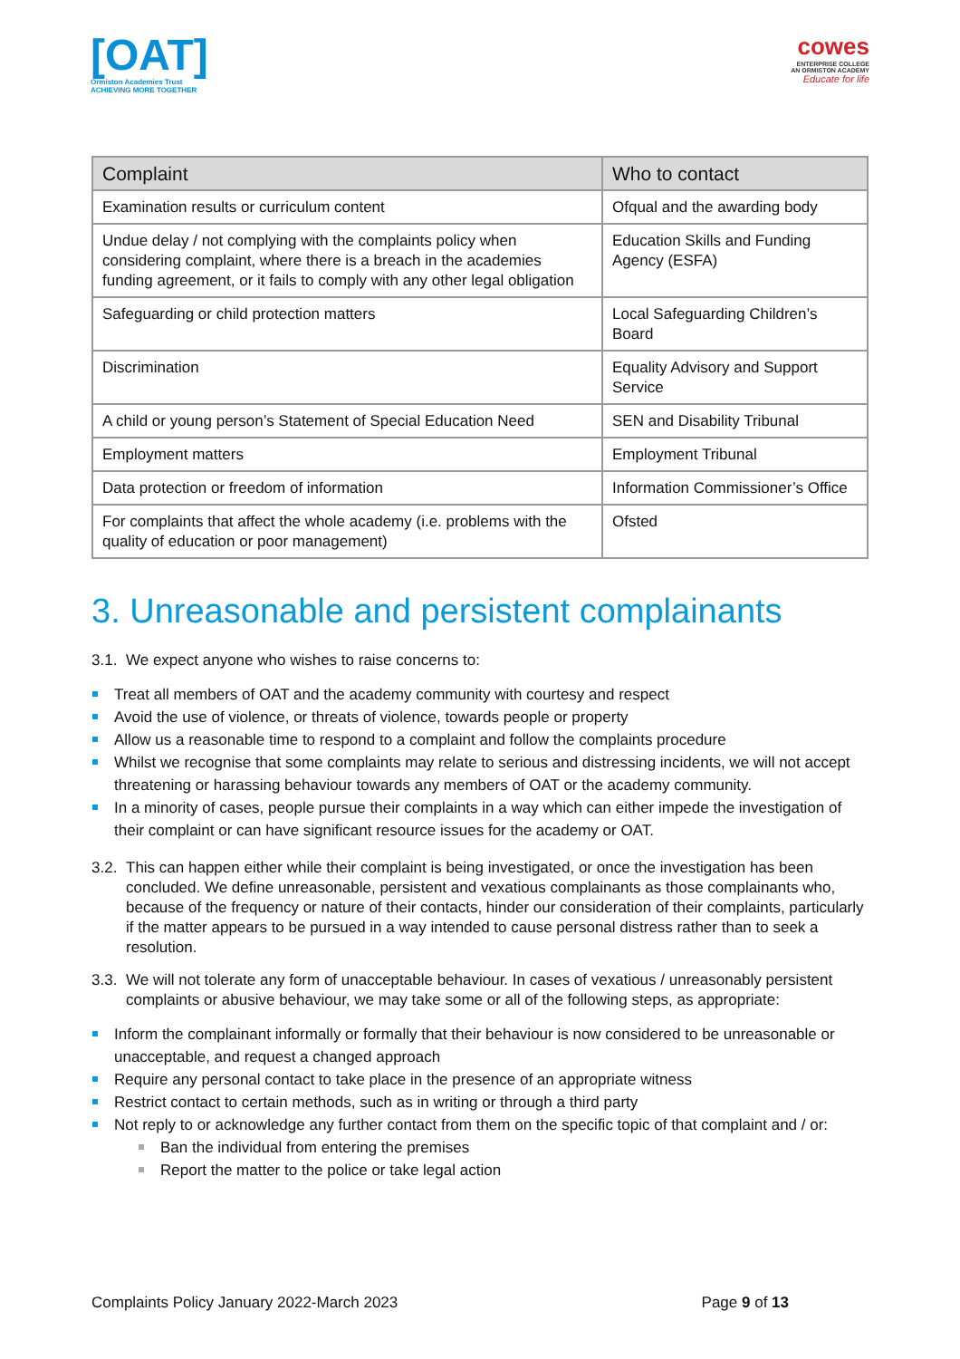[OAT]
Ormiston Academies Trust
ACHIEVING MORE TOGETHER
cowes
ENTERPRISE COLLEGE
AN ORMISTON ACADEMY
Educate for life
| Complaint | Who to contact |
| --- | --- |
| Examination results or curriculum content | Ofqual and the awarding body |
| Undue delay / not complying with the complaints policy when considering complaint, where there is a breach in the academies funding agreement, or it fails to comply with any other legal obligation | Education Skills and Funding Agency (ESFA) |
| Safeguarding or child protection matters | Local Safeguarding Children’s Board |
| Discrimination | Equality Advisory and Support Service |
| A child or young person’s Statement of Special Education Need | SEN and Disability Tribunal |
| Employment matters | Employment Tribunal |
| Data protection or freedom of information | Information Commissioner’s Office |
| For complaints that affect the whole academy (i.e. problems with the quality of education or poor management) | Ofsted |
3. Unreasonable and persistent complainants
3.1. We expect anyone who wishes to raise concerns to:
Treat all members of OAT and the academy community with courtesy and respect
Avoid the use of violence, or threats of violence, towards people or property
Allow us a reasonable time to respond to a complaint and follow the complaints procedure
Whilst we recognise that some complaints may relate to serious and distressing incidents, we will not accept threatening or harassing behaviour towards any members of OAT or the academy community.
In a minority of cases, people pursue their complaints in a way which can either impede the investigation of their complaint or can have significant resource issues for the academy or OAT.
3.2. This can happen either while their complaint is being investigated, or once the investigation has been concluded. We define unreasonable, persistent and vexatious complainants as those complainants who, because of the frequency or nature of their contacts, hinder our consideration of their complaints, particularly if the matter appears to be pursued in a way intended to cause personal distress rather than to seek a resolution.
3.3. We will not tolerate any form of unacceptable behaviour. In cases of vexatious / unreasonably persistent complaints or abusive behaviour, we may take some or all of the following steps, as appropriate:
Inform the complainant informally or formally that their behaviour is now considered to be unreasonable or unacceptable, and request a changed approach
Require any personal contact to take place in the presence of an appropriate witness
Restrict contact to certain methods, such as in writing or through a third party
Not reply to or acknowledge any further contact from them on the specific topic of that complaint and / or:
Ban the individual from entering the premises
Report the matter to the police or take legal action
Complaints Policy January 2022-March 2023 Page 9 of 13